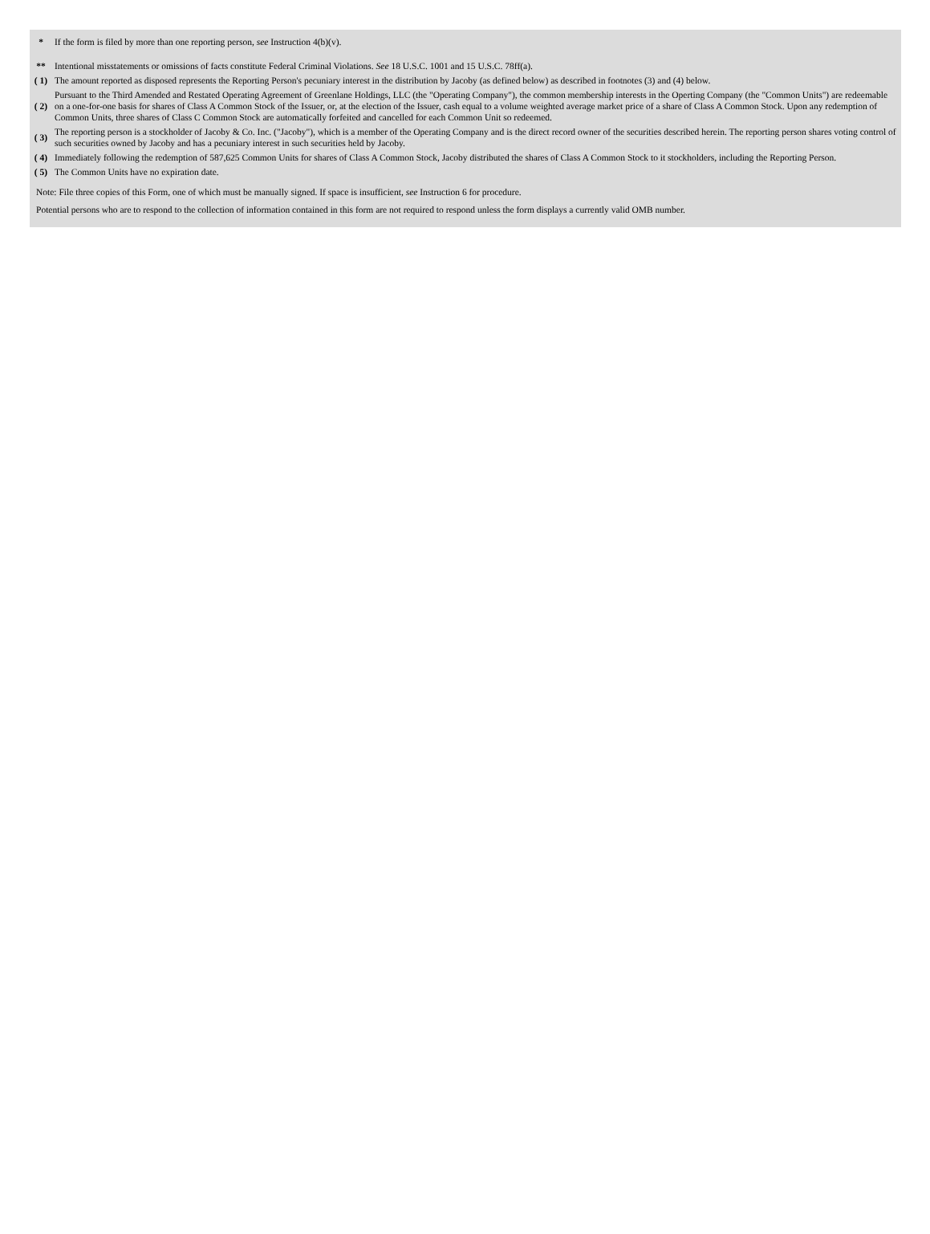| * | If the form is filed by more than one reporting person, see Instruction 4(b)(v). |
| ** | Intentional misstatements or omissions of facts constitute Federal Criminal Violations. See 18 U.S.C. 1001 and 15 U.S.C. 78ff(a). |
| ( 1) | The amount reported as disposed represents the Reporting Person's pecuniary interest in the distribution by Jacoby (as defined below) as described in footnotes (3) and (4) below. |
| ( 2) | Pursuant to the Third Amended and Restated Operating Agreement of Greenlane Holdings, LLC (the "Operating Company"), the common membership interests in the Operting Company (the "Common Units") are redeemable on a one-for-one basis for shares of Class A Common Stock of the Issuer, or, at the election of the Issuer, cash equal to a volume weighted average market price of a share of Class A Common Stock. Upon any redemption of Common Units, three shares of Class C Common Stock are automatically forfeited and cancelled for each Common Unit so redeemed. |
| ( 3) | The reporting person is a stockholder of Jacoby & Co. Inc. ("Jacoby"), which is a member of the Operating Company and is the direct record owner of the securities described herein. The reporting person shares voting control of such securities owned by Jacoby and has a pecuniary interest in such securities held by Jacoby. |
| ( 4) | Immediately following the redemption of 587,625 Common Units for shares of Class A Common Stock, Jacoby distributed the shares of Class A Common Stock to it stockholders, including the Reporting Person. |
| ( 5) | The Common Units have no expiration date. |
Note: File three copies of this Form, one of which must be manually signed. If space is insufficient, see Instruction 6 for procedure.
Potential persons who are to respond to the collection of information contained in this form are not required to respond unless the form displays a currently valid OMB number.